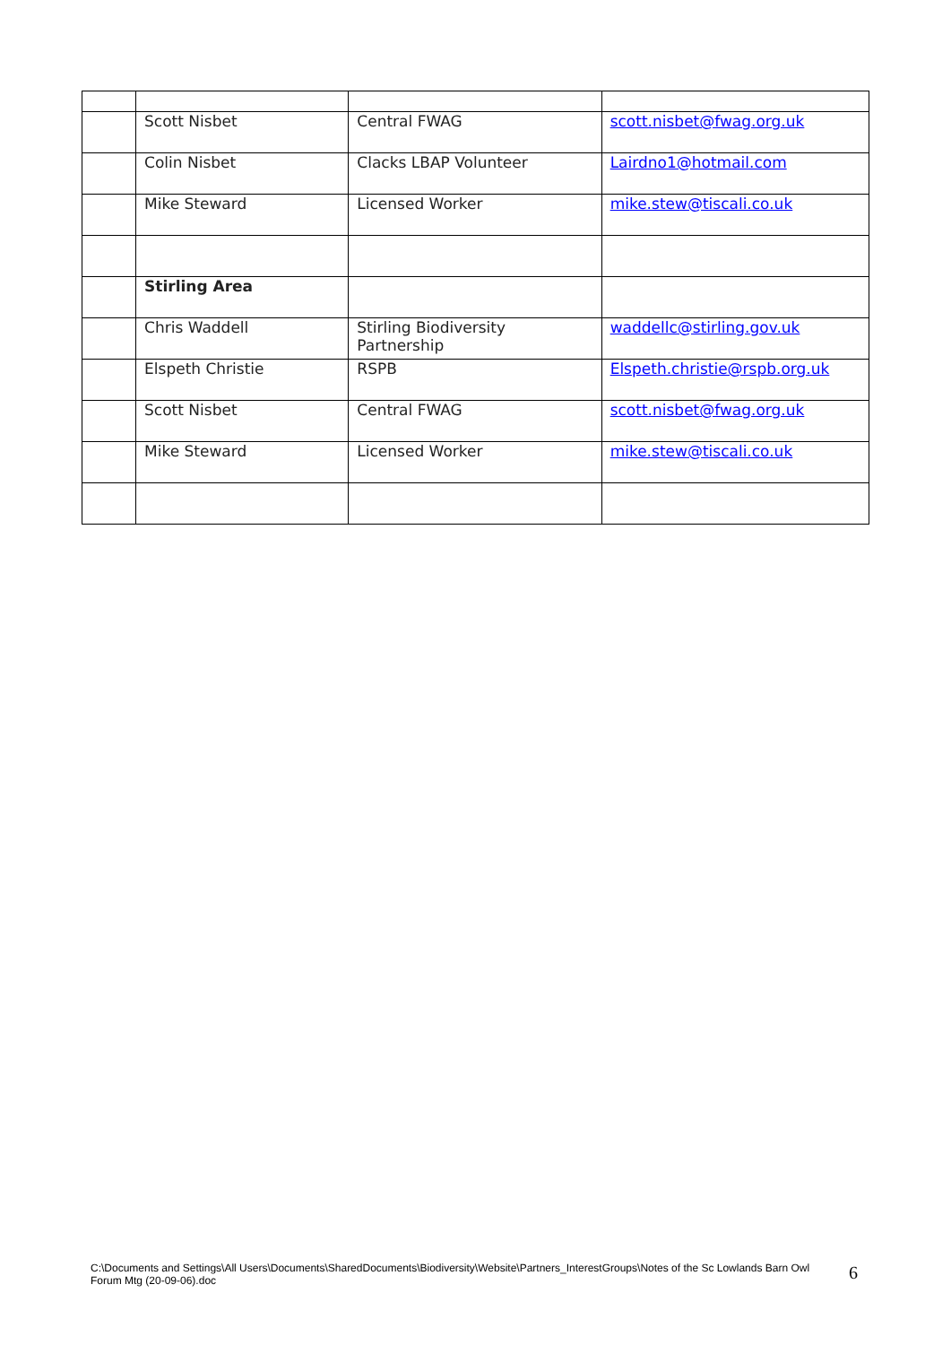| | Scott Nisbet | Central FWAG | scott.nisbet@fwag.org.uk |
| | Colin Nisbet | Clacks LBAP Volunteer | Lairdno1@hotmail.com |
| | Mike Steward | Licensed Worker | mike.stew@tiscali.co.uk |
| | Stirling Area | | |
| | Chris Waddell | Stirling Biodiversity Partnership | waddellc@stirling.gov.uk |
| | Elspeth Christie | RSPB | Elspeth.christie@rspb.org.uk |
| | Scott Nisbet | Central FWAG | scott.nisbet@fwag.org.uk |
| | Mike Steward | Licensed Worker | mike.stew@tiscali.co.uk |
C:\Documents and Settings\All Users\Documents\SharedDocuments\Biodiversity\Website\Partners_InterestGroups\Notes of the Sc Lowlands Barn Owl Forum Mtg (20-09-06).doc
6